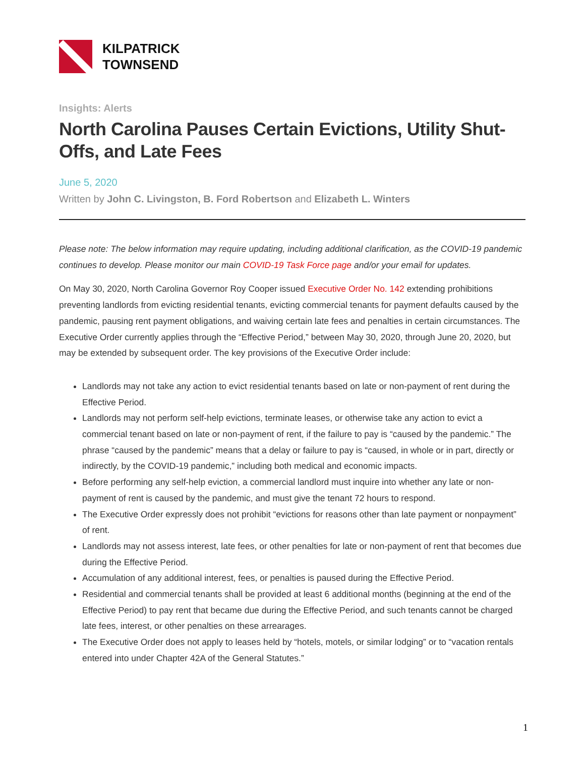KILPATRICK
TOWNSEND
Insights: Alerts
North Carolina Pauses Certain Evictions, Utility Shut-Offs, and Late Fees
June 5, 2020
Written by John C. Livingston, B. Ford Robertson and Elizabeth L. Winters
Please note: The below information may require updating, including additional clarification, as the COVID-19 pandemic continues to develop. Please monitor our main COVID-19 Task Force page and/or your email for updates.
On May 30, 2020, North Carolina Governor Roy Cooper issued Executive Order No. 142 extending prohibitions preventing landlords from evicting residential tenants, evicting commercial tenants for payment defaults caused by the pandemic, pausing rent payment obligations, and waiving certain late fees and penalties in certain circumstances. The Executive Order currently applies through the “Effective Period,” between May 30, 2020, through June 20, 2020, but may be extended by subsequent order. The key provisions of the Executive Order include:
Landlords may not take any action to evict residential tenants based on late or non-payment of rent during the Effective Period.
Landlords may not perform self-help evictions, terminate leases, or otherwise take any action to evict a commercial tenant based on late or non-payment of rent, if the failure to pay is “caused by the pandemic.” The phrase “caused by the pandemic” means that a delay or failure to pay is “caused, in whole or in part, directly or indirectly, by the COVID-19 pandemic,” including both medical and economic impacts.
Before performing any self-help eviction, a commercial landlord must inquire into whether any late or non-payment of rent is caused by the pandemic, and must give the tenant 72 hours to respond.
The Executive Order expressly does not prohibit “evictions for reasons other than late payment or nonpayment” of rent.
Landlords may not assess interest, late fees, or other penalties for late or non-payment of rent that becomes due during the Effective Period.
Accumulation of any additional interest, fees, or penalties is paused during the Effective Period.
Residential and commercial tenants shall be provided at least 6 additional months (beginning at the end of the Effective Period) to pay rent that became due during the Effective Period, and such tenants cannot be charged late fees, interest, or other penalties on these arrearages.
The Executive Order does not apply to leases held by “hotels, motels, or similar lodging” or to “vacation rentals entered into under Chapter 42A of the General Statutes.”
1